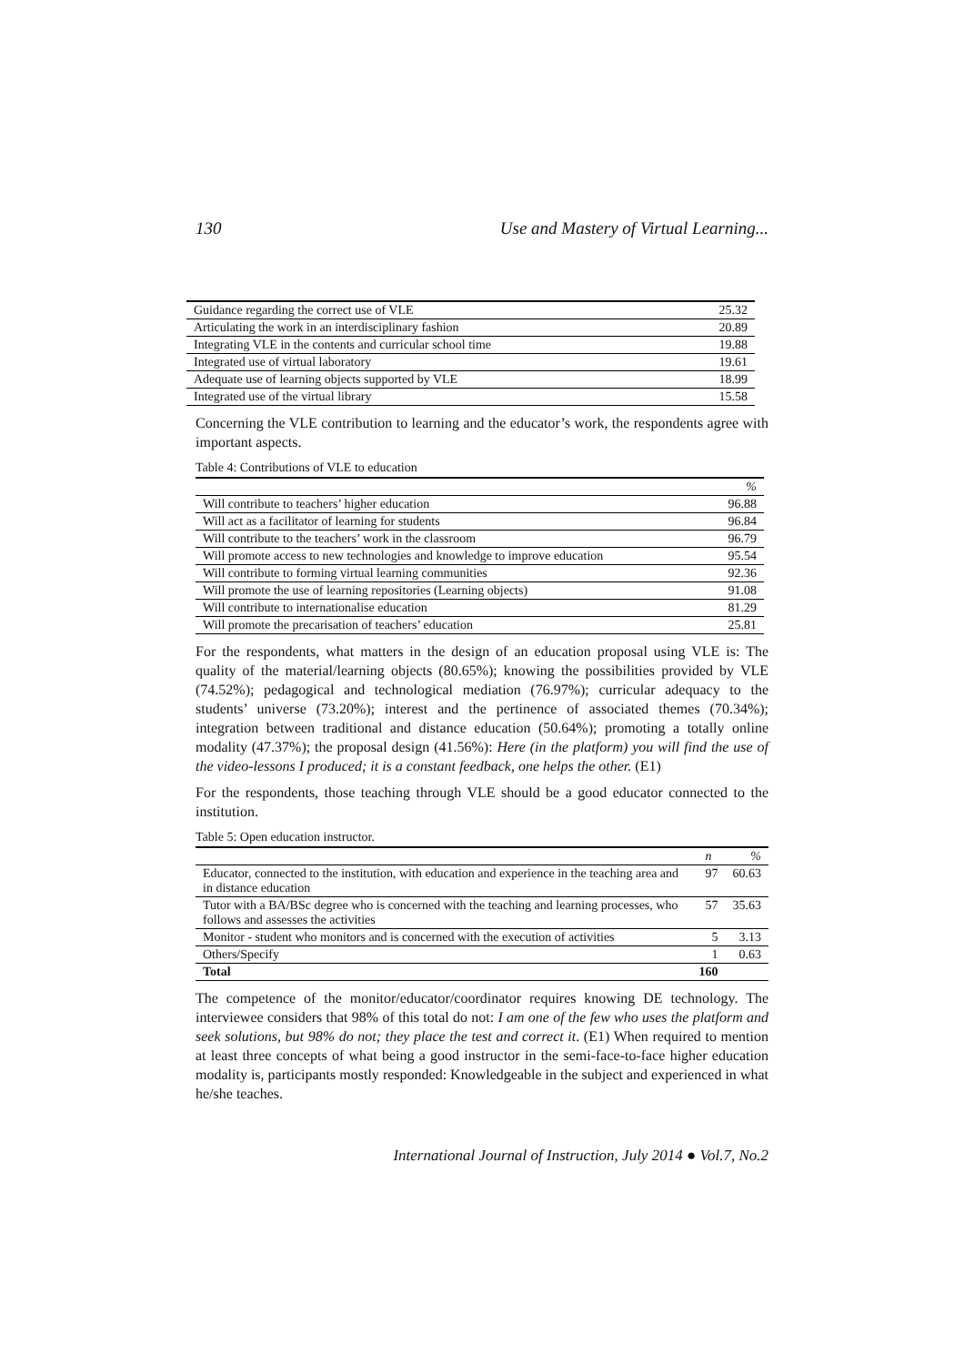130 Use and Mastery of Virtual Learning...
| Guidance regarding the correct use of VLE | 25.32 |
| Articulating the work in an interdisciplinary fashion | 20.89 |
| Integrating VLE in the contents and curricular school time | 19.88 |
| Integrated use of virtual laboratory | 19.61 |
| Adequate use of learning objects supported by VLE | 18.99 |
| Integrated use of the virtual library | 15.58 |
Concerning the VLE contribution to learning and the educator’s work, the respondents agree with important aspects.
Table 4: Contributions of VLE to education
| | % |
| --- | --- |
| Will contribute to teachers’ higher education | 96.88 |
| Will act as a facilitator of learning for students | 96.84 |
| Will contribute to the teachers’ work in the classroom | 96.79 |
| Will promote access to new technologies and knowledge to improve education | 95.54 |
| Will contribute to forming virtual learning communities | 92.36 |
| Will promote the use of learning repositories (Learning objects) | 91.08 |
| Will contribute to internationalise education | 81.29 |
| Will promote the precarisation of teachers’ education | 25.81 |
For the respondents, what matters in the design of an education proposal using VLE is: The quality of the material/learning objects (80.65%); knowing the possibilities provided by VLE (74.52%); pedagogical and technological mediation (76.97%); curricular adequacy to the students’ universe (73.20%); interest and the pertinence of associated themes (70.34%); integration between traditional and distance education (50.64%); promoting a totally online modality (47.37%); the proposal design (41.56%): Here (in the platform) you will find the use of the video-lessons I produced; it is a constant feedback, one helps the other. (E1)
For the respondents, those teaching through VLE should be a good educator connected to the institution.
Table 5: Open education instructor.
| | n | % |
| --- | --- | --- |
| Educator, connected to the institution, with education and experience in the teaching area and in distance education | 97 | 60.63 |
| Tutor with a BA/BSc degree who is concerned with the teaching and learning processes, who follows and assesses the activities | 57 | 35.63 |
| Monitor - student who monitors and is concerned with the execution of activities | 5 | 3.13 |
| Others/Specify | 1 | 0.63 |
| Total | 160 | |
The competence of the monitor/educator/coordinator requires knowing DE technology. The interviewee considers that 98% of this total do not: I am one of the few who uses the platform and seek solutions, but 98% do not; they place the test and correct it. (E1) When required to mention at least three concepts of what being a good instructor in the semi-face-to-face higher education modality is, participants mostly responded: Knowledgeable in the subject and experienced in what he/she teaches.
International Journal of Instruction, July 2014 ● Vol.7, No.2